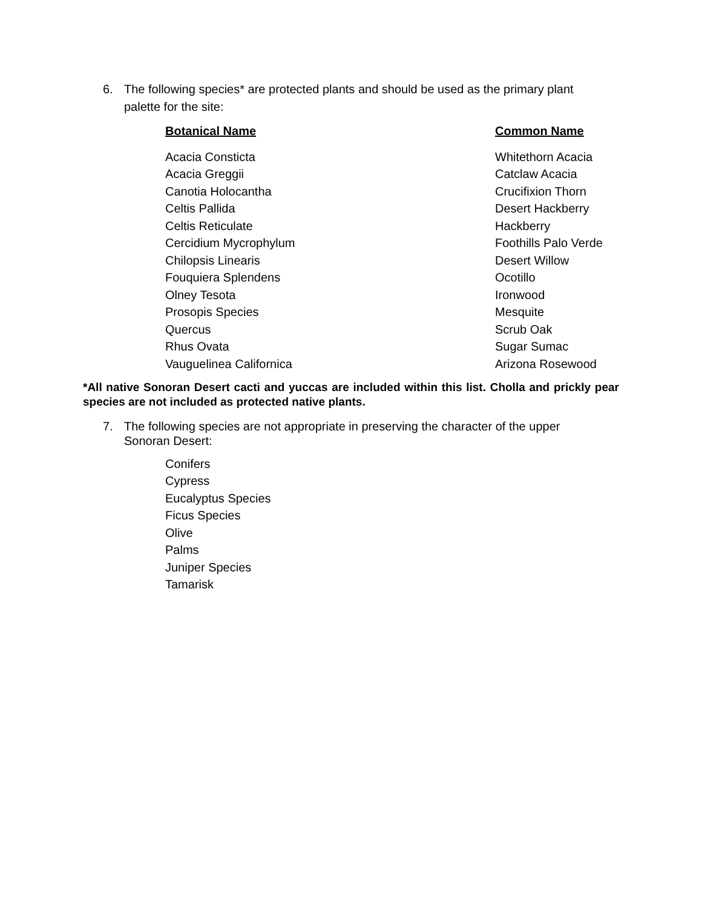6. The following species* are protected plants and should be used as the primary plant palette for the site:
| Botanical Name | Common Name |
| --- | --- |
| Acacia Consticta | Whitethorn Acacia |
| Acacia Greggii | Catclaw Acacia |
| Canotia Holocantha | Crucifixion Thorn |
| Celtis Pallida | Desert Hackberry |
| Celtis Reticulate | Hackberry |
| Cercidium Mycrophylum | Foothills Palo Verde |
| Chilopsis Linearis | Desert Willow |
| Fouquiera Splendens | Ocotillo |
| Olney Tesota | Ironwood |
| Prosopis Species | Mesquite |
| Quercus | Scrub Oak |
| Rhus Ovata | Sugar Sumac |
| Vauguelinea Californica | Arizona Rosewood |
*All native Sonoran Desert cacti and yuccas are included within this list. Cholla and prickly pear species are not included as protected native plants.
7. The following species are not appropriate in preserving the character of the upper Sonoran Desert:
Conifers
Cypress
Eucalyptus Species
Ficus Species
Olive
Palms
Juniper Species
Tamarisk